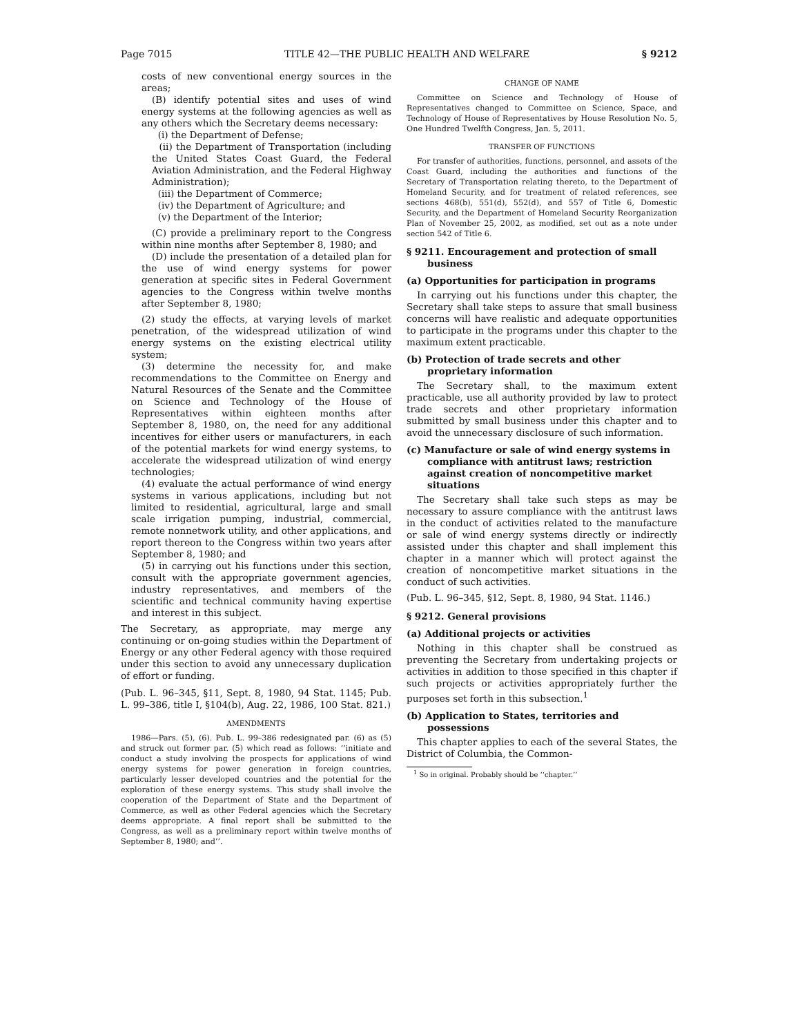Page 7015 TITLE 42—THE PUBLIC HEALTH AND WELFARE § 9212
costs of new conventional energy sources in the areas;
(B) identify potential sites and uses of wind energy systems at the following agencies as well as any others which the Secretary deems necessary:
(i) the Department of Defense;
(ii) the Department of Transportation (including the United States Coast Guard, the Federal Aviation Administration, and the Federal Highway Administration);
(iii) the Department of Commerce;
(iv) the Department of Agriculture; and
(v) the Department of the Interior;
(C) provide a preliminary report to the Congress within nine months after September 8, 1980; and
(D) include the presentation of a detailed plan for the use of wind energy systems for power generation at specific sites in Federal Government agencies to the Congress within twelve months after September 8, 1980;
(2) study the effects, at varying levels of market penetration, of the widespread utilization of wind energy systems on the existing electrical utility system;
(3) determine the necessity for, and make recommendations to the Committee on Energy and Natural Resources of the Senate and the Committee on Science and Technology of the House of Representatives within eighteen months after September 8, 1980, on, the need for any additional incentives for either users or manufacturers, in each of the potential markets for wind energy systems, to accelerate the widespread utilization of wind energy technologies;
(4) evaluate the actual performance of wind energy systems in various applications, including but not limited to residential, agricultural, large and small scale irrigation pumping, industrial, commercial, remote nonnetwork utility, and other applications, and report thereon to the Congress within two years after September 8, 1980; and
(5) in carrying out his functions under this section, consult with the appropriate government agencies, industry representatives, and members of the scientific and technical community having expertise and interest in this subject.
The Secretary, as appropriate, may merge any continuing or on-going studies within the Department of Energy or any other Federal agency with those required under this section to avoid any unnecessary duplication of effort or funding.
(Pub. L. 96–345, §11, Sept. 8, 1980, 94 Stat. 1145; Pub. L. 99–386, title I, §104(b), Aug. 22, 1986, 100 Stat. 821.)
AMENDMENTS
1986—Pars. (5), (6). Pub. L. 99–386 redesignated par. (6) as (5) and struck out former par. (5) which read as follows: ‘‘initiate and conduct a study involving the prospects for applications of wind energy systems for power generation in foreign countries, particularly lesser developed countries and the potential for the exploration of these energy systems. This study shall involve the cooperation of the Department of State and the Department of Commerce, as well as other Federal agencies which the Secretary deems appropriate. A final report shall be submitted to the Congress, as well as a preliminary report within twelve months of September 8, 1980; and’’.
CHANGE OF NAME
Committee on Science and Technology of House of Representatives changed to Committee on Science, Space, and Technology of House of Representatives by House Resolution No. 5, One Hundred Twelfth Congress, Jan. 5, 2011.
TRANSFER OF FUNCTIONS
For transfer of authorities, functions, personnel, and assets of the Coast Guard, including the authorities and functions of the Secretary of Transportation relating thereto, to the Department of Homeland Security, and for treatment of related references, see sections 468(b), 551(d), 552(d), and 557 of Title 6, Domestic Security, and the Department of Homeland Security Reorganization Plan of November 25, 2002, as modified, set out as a note under section 542 of Title 6.
§ 9211. Encouragement and protection of small business
(a) Opportunities for participation in programs
In carrying out his functions under this chapter, the Secretary shall take steps to assure that small business concerns will have realistic and adequate opportunities to participate in the programs under this chapter to the maximum extent practicable.
(b) Protection of trade secrets and other proprietary information
The Secretary shall, to the maximum extent practicable, use all authority provided by law to protect trade secrets and other proprietary information submitted by small business under this chapter and to avoid the unnecessary disclosure of such information.
(c) Manufacture or sale of wind energy systems in compliance with antitrust laws; restriction against creation of noncompetitive market situations
The Secretary shall take such steps as may be necessary to assure compliance with the antitrust laws in the conduct of activities related to the manufacture or sale of wind energy systems directly or indirectly assisted under this chapter and shall implement this chapter in a manner which will protect against the creation of noncompetitive market situations in the conduct of such activities.
(Pub. L. 96–345, §12, Sept. 8, 1980, 94 Stat. 1146.)
§ 9212. General provisions
(a) Additional projects or activities
Nothing in this chapter shall be construed as preventing the Secretary from undertaking projects or activities in addition to those specified in this chapter if such projects or activities appropriately further the purposes set forth in this subsection.<sup>1</sup>
(b) Application to States, territories and possessions
This chapter applies to each of the several States, the District of Columbia, the Common-
<sup>1</sup> So in original. Probably should be ‘‘chapter.’’